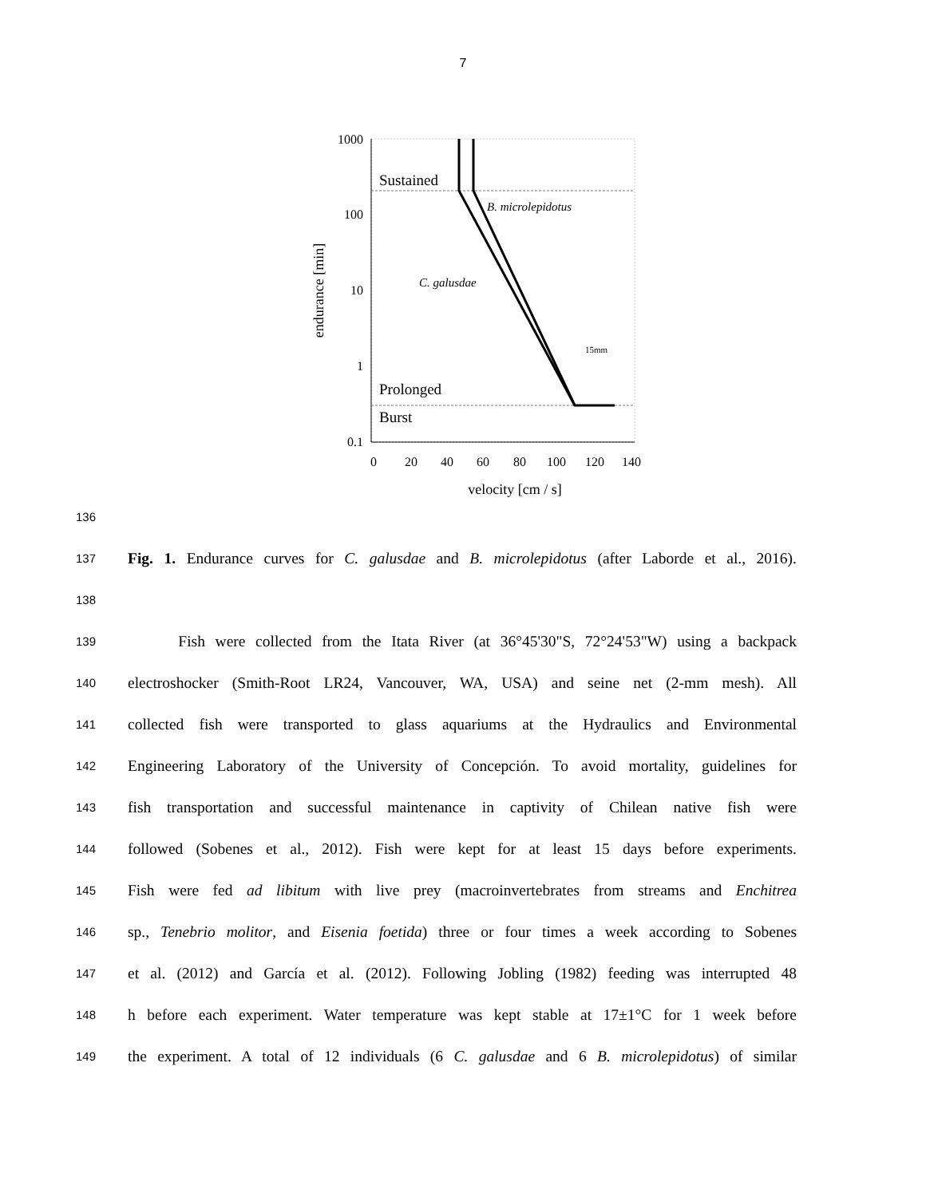7
1000
100
10
1
0.1
Sustained
Prolonged
Burst
B. microlepidotus
C. galusdae
15mm
0
20
40
60
80
100
120
140
velocity [cm / s]
endurance [min]
136
137
Fig. 1. Endurance curves for C. galusdae and B. microlepidotus (after Laborde et al., 2016).
138
139
Fish were collected from the Itata River (at 36°45'30"S, 72°24'53"W) using a backpack
140
electroshocker (Smith-Root LR24, Vancouver, WA, USA) and seine net (2-mm mesh). All
141
collected fish were transported to glass aquariums at the Hydraulics and Environmental
142
Engineering Laboratory of the University of Concepción. To avoid mortality, guidelines for
143
fish transportation and successful maintenance in captivity of Chilean native fish were
144
followed (Sobenes et al., 2012). Fish were kept for at least 15 days before experiments.
145
Fish were fed ad libitum with live prey (macroinvertebrates from streams and Enchitrea
146
sp., Tenebrio molitor, and Eisenia foetida) three or four times a week according to Sobenes
147
et al. (2012) and García et al. (2012). Following Jobling (1982) feeding was interrupted 48
148
h before each experiment. Water temperature was kept stable at 17±1°C for 1 week before
149
the experiment. A total of 12 individuals (6 C. galusdae and 6 B. microlepidotus) of similar